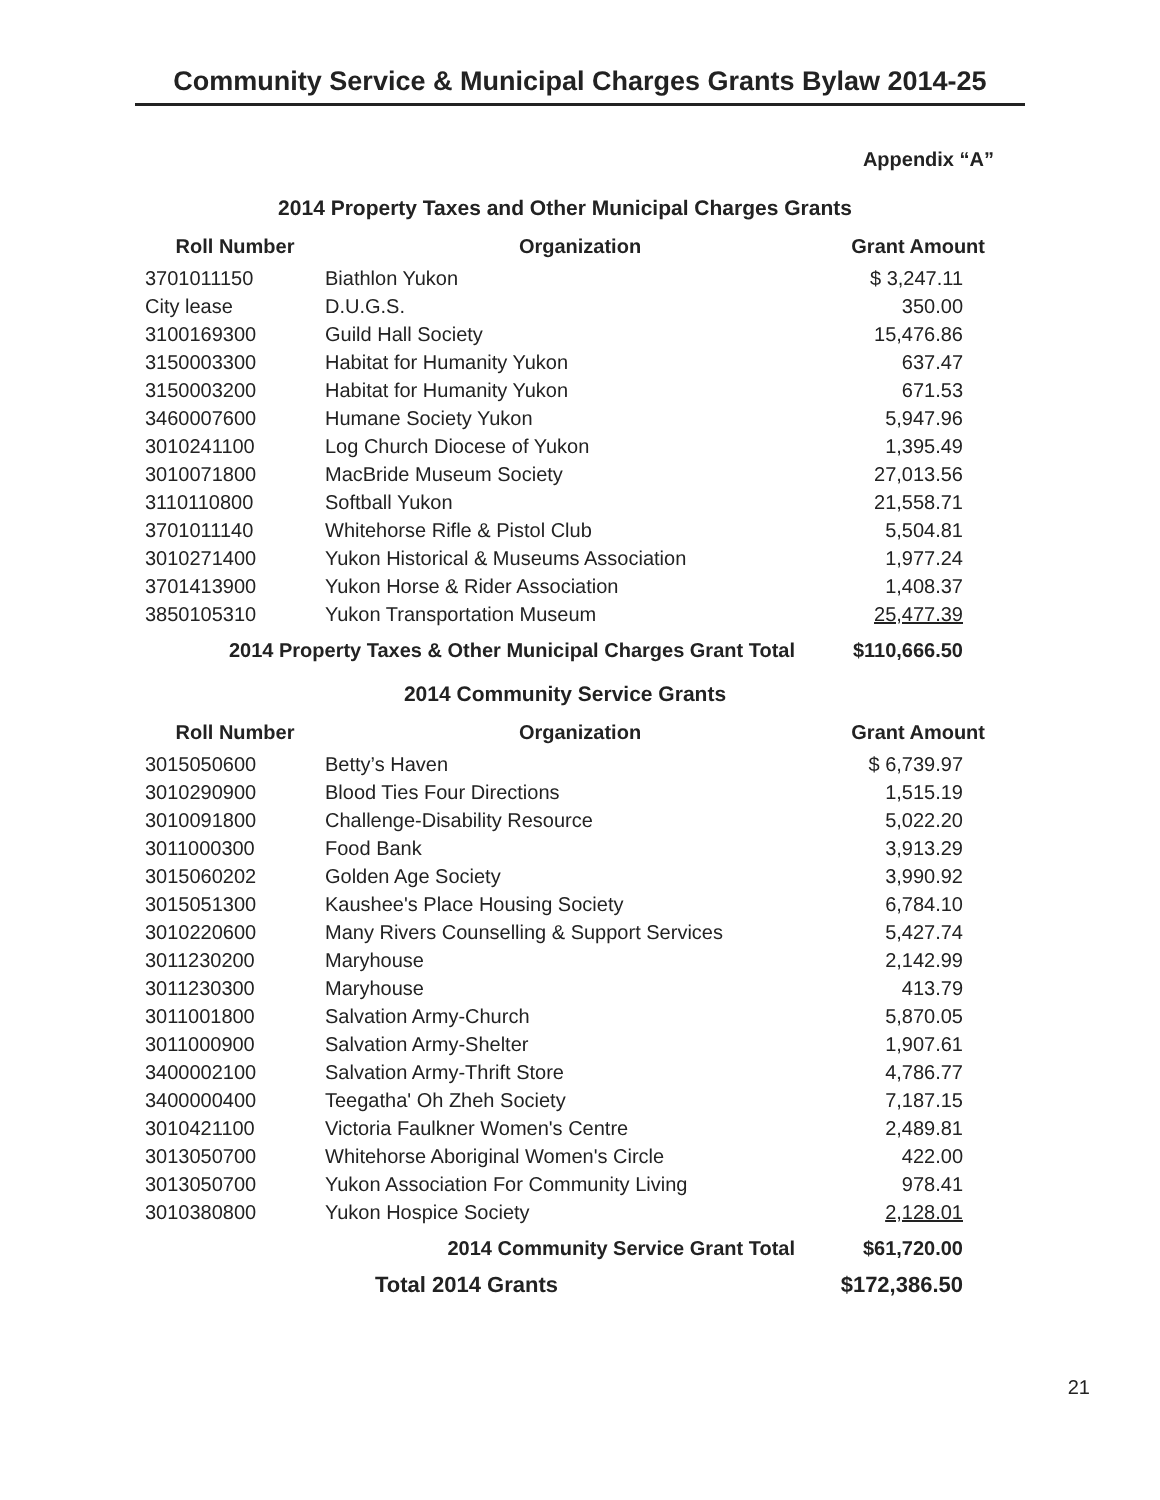Community Service & Municipal Charges Grants Bylaw 2014-25
Appendix “A”
2014 Property Taxes and Other Municipal Charges Grants
| Roll Number | Organization | Grant Amount |
| --- | --- | --- |
| 3701011150 | Biathlon Yukon | $ 3,247.11 |
| City lease | D.U.G.S. | 350.00 |
| 3100169300 | Guild Hall Society | 15,476.86 |
| 3150003300 | Habitat for Humanity Yukon | 637.47 |
| 3150003200 | Habitat for Humanity Yukon | 671.53 |
| 3460007600 | Humane Society Yukon | 5,947.96 |
| 3010241100 | Log Church Diocese of Yukon | 1,395.49 |
| 3010071800 | MacBride Museum Society | 27,013.56 |
| 3110110800 | Softball Yukon | 21,558.71 |
| 3701011140 | Whitehorse Rifle & Pistol Club | 5,504.81 |
| 3010271400 | Yukon Historical & Museums Association | 1,977.24 |
| 3701413900 | Yukon Horse & Rider Association | 1,408.37 |
| 3850105310 | Yukon Transportation Museum | 25,477.39 |
| 2014 Property Taxes & Other Municipal Charges Grant Total | | $110,666.50 |
2014 Community Service Grants
| Roll Number | Organization | Grant Amount |
| --- | --- | --- |
| 3015050600 | Betty’s Haven | $ 6,739.97 |
| 3010290900 | Blood Ties Four Directions | 1,515.19 |
| 3010091800 | Challenge-Disability Resource | 5,022.20 |
| 3011000300 | Food Bank | 3,913.29 |
| 3015060202 | Golden Age Society | 3,990.92 |
| 3015051300 | Kaushee's Place Housing Society | 6,784.10 |
| 3010220600 | Many Rivers Counselling & Support Services | 5,427.74 |
| 3011230200 | Maryhouse | 2,142.99 |
| 3011230300 | Maryhouse | 413.79 |
| 3011001800 | Salvation Army-Church | 5,870.05 |
| 3011000900 | Salvation Army-Shelter | 1,907.61 |
| 3400002100 | Salvation Army-Thrift Store | 4,786.77 |
| 3400000400 | Teegatha' Oh Zheh Society | 7,187.15 |
| 3010421100 | Victoria Faulkner Women's Centre | 2,489.81 |
| 3013050700 | Whitehorse Aboriginal Women's Circle | 422.00 |
| 3013050700 | Yukon Association For Community Living | 978.41 |
| 3010380800 | Yukon Hospice Society | 2,128.01 |
| 2014 Community Service Grant Total | | $61,720.00 |
| | Total 2014 Grants | $172,386.50 |
21